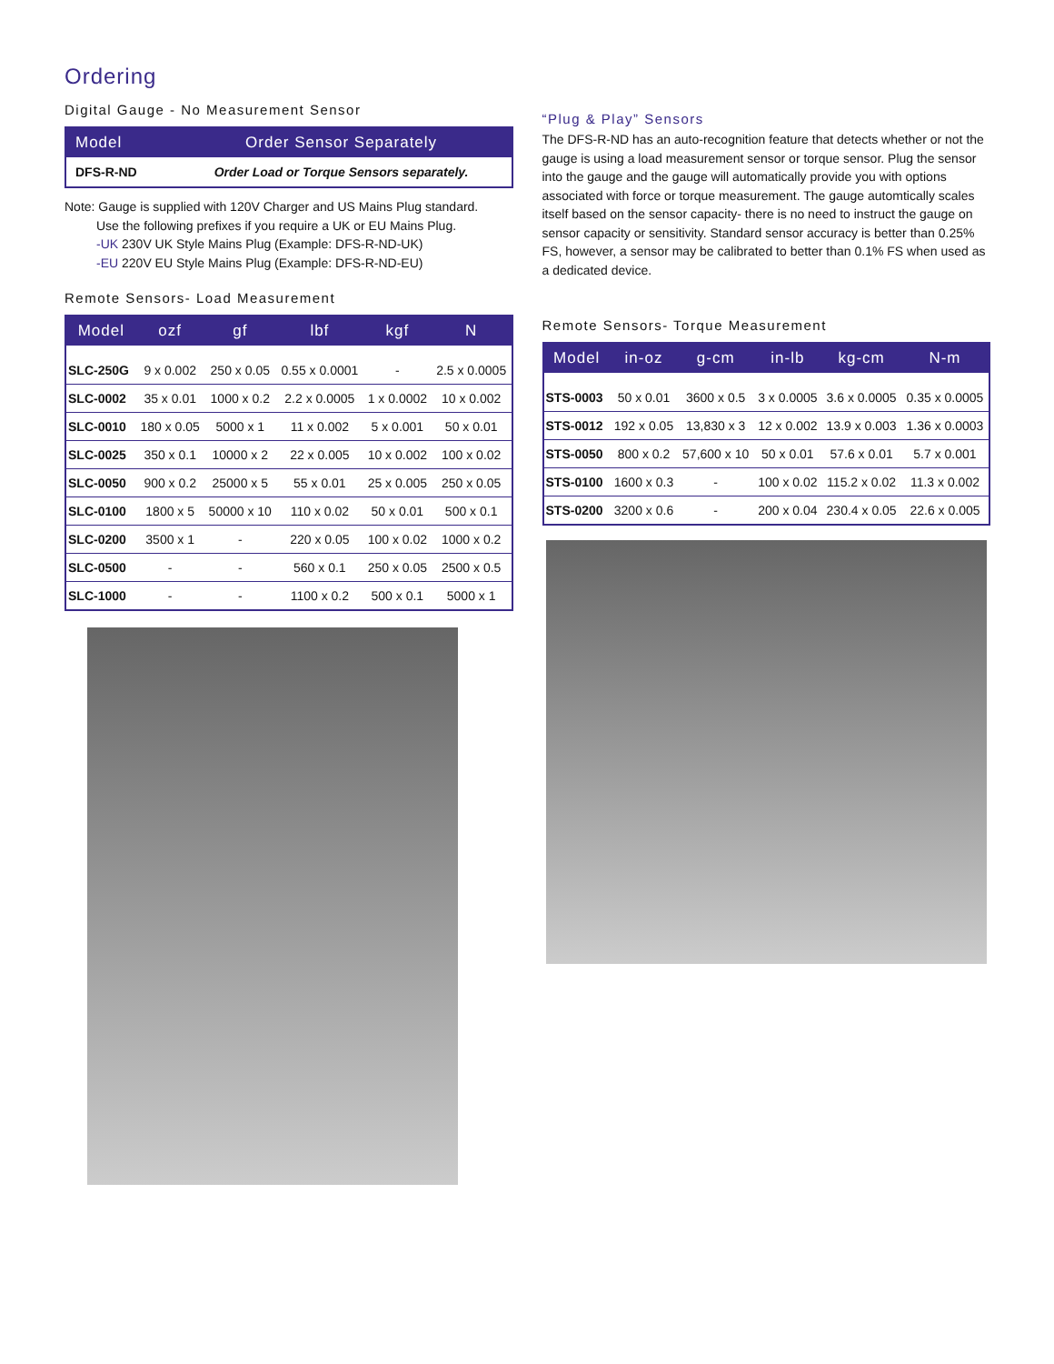Ordering
Digital Gauge - No Measurement Sensor
| Model | Order Sensor Separately |
| --- | --- |
| DFS-R-ND | Order Load or Torque Sensors separately. |
Note: Gauge is supplied with 120V Charger and US Mains Plug standard.
Use the following prefixes if you require a UK or EU Mains Plug.
-UK 230V UK Style Mains Plug (Example: DFS-R-ND-UK)
-EU 220V EU Style Mains Plug (Example: DFS-R-ND-EU)
Remote Sensors- Load Measurement
| Model | ozf | gf | lbf | kgf | N |
| --- | --- | --- | --- | --- | --- |
| SLC-250G | 9 x 0.002 | 250 x 0.05 | 0.55 x 0.0001 | - | 2.5 x 0.0005 |
| SLC-0002 | 35 x 0.01 | 1000 x 0.2 | 2.2 x 0.0005 | 1 x 0.0002 | 10 x 0.002 |
| SLC-0010 | 180 x 0.05 | 5000 x 1 | 11 x 0.002 | 5 x 0.001 | 50 x 0.01 |
| SLC-0025 | 350 x 0.1 | 10000 x 2 | 22 x 0.005 | 10 x 0.002 | 100 x 0.02 |
| SLC-0050 | 900 x 0.2 | 25000 x 5 | 55 x 0.01 | 25 x 0.005 | 250 x 0.05 |
| SLC-0100 | 1800 x 5 | 50000 x 10 | 110 x 0.02 | 50 x 0.01 | 500 x 0.1 |
| SLC-0200 | 3500 x 1 | - | 220 x 0.05 | 100 x 0.02 | 1000 x 0.2 |
| SLC-0500 | - | - | 560 x 0.1 | 250 x 0.05 | 2500 x 0.5 |
| SLC-1000 | - | - | 1100 x 0.2 | 500 x 0.1 | 5000 x 1 |
“Plug & Play” Sensors
The DFS-R-ND has an auto-recognition feature that detects whether or not the gauge is using a load measurement sensor or torque sensor. Plug the sensor into the gauge and the gauge will automatically provide you with options associated with force or torque measurement. The gauge automtically scales itself based on the sensor capacity- there is no need to instruct the gauge on sensor capacity or sensitivity. Standard sensor accuracy is better than 0.25% FS, however, a sensor may be calibrated to better than 0.1% FS when used as a dedicated device.
Remote Sensors- Torque Measurement
| Model | in-oz | g-cm | in-lb | kg-cm | N-m |
| --- | --- | --- | --- | --- | --- |
| STS-0003 | 50 x 0.01 | 3600 x 0.5 | 3 x 0.0005 | 3.6 x 0.0005 | 0.35 x 0.0005 |
| STS-0012 | 192 x 0.05 | 13,830 x 3 | 12 x 0.002 | 13.9 x 0.003 | 1.36 x 0.0003 |
| STS-0050 | 800 x 0.2 | 57,600 x 10 | 50 x 0.01 | 57.6 x 0.01 | 5.7 x 0.001 |
| STS-0100 | 1600 x 0.3 | - | 100 x 0.02 | 115.2 x 0.02 | 11.3 x 0.002 |
| STS-0200 | 3200 x 0.6 | - | 200 x 0.04 | 230.4 x 0.05 | 22.6 x 0.005 |